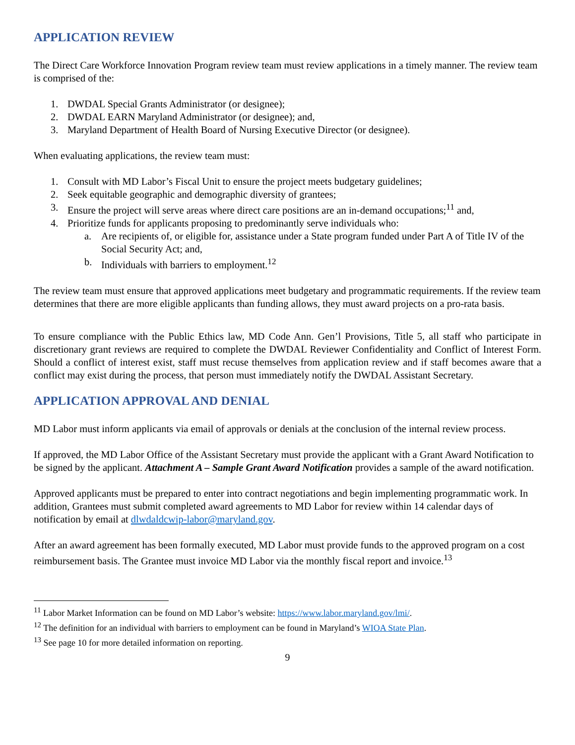APPLICATION REVIEW
The Direct Care Workforce Innovation Program review team must review applications in a timely manner. The review team is comprised of the:
1. DWDAL Special Grants Administrator (or designee);
2. DWDAL EARN Maryland Administrator (or designee); and,
3. Maryland Department of Health Board of Nursing Executive Director (or designee).
When evaluating applications, the review team must:
1. Consult with MD Labor’s Fiscal Unit to ensure the project meets budgetary guidelines;
2. Seek equitable geographic and demographic diversity of grantees;
3. Ensure the project will serve areas where direct care positions are an in-demand occupations;<sup>11</sup> and,
4. Prioritize funds for applicants proposing to predominantly serve individuals who:
a. Are recipients of, or eligible for, assistance under a State program funded under Part A of Title IV of the Social Security Act; and,
b. Individuals with barriers to employment.<sup>12</sup>
The review team must ensure that approved applications meet budgetary and programmatic requirements. If the review team determines that there are more eligible applicants than funding allows, they must award projects on a pro-rata basis.
To ensure compliance with the Public Ethics law, MD Code Ann. Gen’l Provisions, Title 5, all staff who participate in discretionary grant reviews are required to complete the DWDAL Reviewer Confidentiality and Conflict of Interest Form. Should a conflict of interest exist, staff must recuse themselves from application review and if staff becomes aware that a conflict may exist during the process, that person must immediately notify the DWDAL Assistant Secretary.
APPLICATION APPROVAL AND DENIAL
MD Labor must inform applicants via email of approvals or denials at the conclusion of the internal review process.
If approved, the MD Labor Office of the Assistant Secretary must provide the applicant with a Grant Award Notification to be signed by the applicant. Attachment A – Sample Grant Award Notification provides a sample of the award notification.
Approved applicants must be prepared to enter into contract negotiations and begin implementing programmatic work. In addition, Grantees must submit completed award agreements to MD Labor for review within 14 calendar days of notification by email at dlwdaldcwip-labor@maryland.gov.
After an award agreement has been formally executed, MD Labor must provide funds to the approved program on a cost reimbursement basis. The Grantee must invoice MD Labor via the monthly fiscal report and invoice.<sup>13</sup>
<sup>11</sup> Labor Market Information can be found on MD Labor’s website: https://www.labor.maryland.gov/lmi/.
<sup>12</sup> The definition for an individual with barriers to employment can be found in Maryland’s WIOA State Plan.
<sup>13</sup> See page 10 for more detailed information on reporting.
9